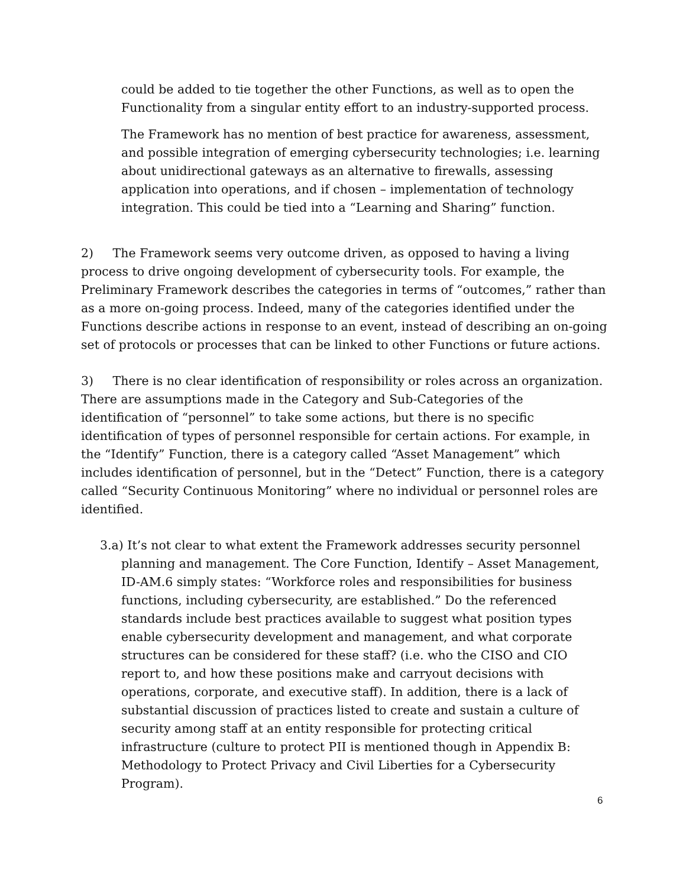could be added to tie together the other Functions, as well as to open the Functionality from a singular entity effort to an industry-supported process.
The Framework has no mention of best practice for awareness, assessment, and possible integration of emerging cybersecurity technologies; i.e. learning about unidirectional gateways as an alternative to firewalls, assessing application into operations, and if chosen – implementation of technology integration. This could be tied into a “Learning and Sharing” function.
2) The Framework seems very outcome driven, as opposed to having a living process to drive ongoing development of cybersecurity tools. For example, the Preliminary Framework describes the categories in terms of “outcomes,” rather than as a more on-going process. Indeed, many of the categories identified under the Functions describe actions in response to an event, instead of describing an on-going set of protocols or processes that can be linked to other Functions or future actions.
3) There is no clear identification of responsibility or roles across an organization. There are assumptions made in the Category and Sub-Categories of the identification of “personnel” to take some actions, but there is no specific identification of types of personnel responsible for certain actions. For example, in the “Identify” Function, there is a category called “Asset Management” which includes identification of personnel, but in the “Detect” Function, there is a category called “Security Continuous Monitoring” where no individual or personnel roles are identified.
3.a) It’s not clear to what extent the Framework addresses security personnel planning and management. The Core Function, Identify – Asset Management, ID-AM.6 simply states: “Workforce roles and responsibilities for business functions, including cybersecurity, are established.” Do the referenced standards include best practices available to suggest what position types enable cybersecurity development and management, and what corporate structures can be considered for these staff? (i.e. who the CISO and CIO report to, and how these positions make and carryout decisions with operations, corporate, and executive staff). In addition, there is a lack of substantial discussion of practices listed to create and sustain a culture of security among staff at an entity responsible for protecting critical infrastructure (culture to protect PII is mentioned though in Appendix B: Methodology to Protect Privacy and Civil Liberties for a Cybersecurity Program).
6